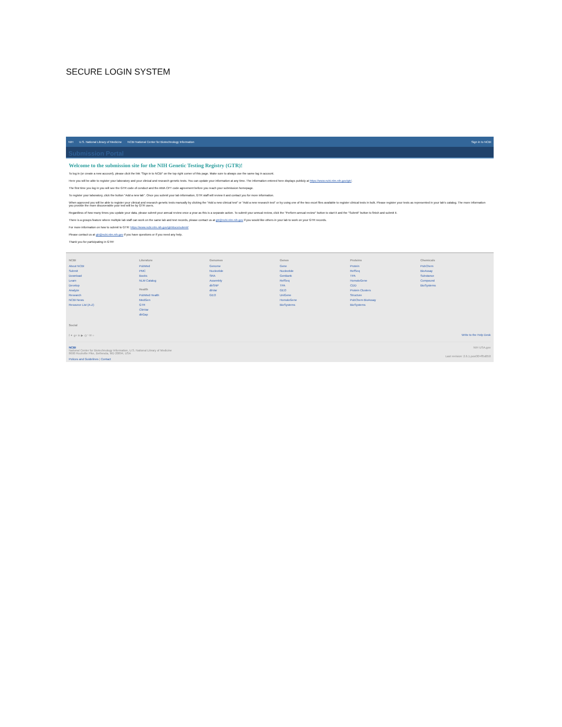SECURE LOGIN SYSTEM
NIH U.S. National Library of Medicine NCBI National Center for Biotechnology Information Sign in to NCBI
Submission Portal
Welcome to the submission site for the NIH Genetic Testing Registry (GTR)!
To log in (or create a new account), please click the link "Sign in to NCBI" on the top right corner of this page. Make sure to always use the same log in account.
Here you will be able to register your laboratory and your clinical and research genetic tests. You can update your information at any time. The information entered here displays publicly at https://www.ncbi.nlm.nih.gov/gtr/.
The first time you log in you will see the GTR code of conduct and the AMA CPT code agreement before you reach your submission homepage.
To register your laboratory, click the button "Add a new lab". Once you submit your lab information, GTR staff will review it and contact you for more information.
When approved you will be able to register your clinical and research genetic tests manually by clicking the "Add a new clinical test" or "Add a new research test" or by using one of the two excel files available to register clinical tests in bulk. Please register your tests as represented in your lab's catalog. The more information you provide the more discoverable your test will be by GTR users.
Regardless of how many times you update your data, please submit your annual review once a year as this is a separate action. To submit your annual review, click the "Perform annual review" button to start it and the "Submit" button to finish and submit it.
There is a groups feature where multiple lab staff can work on the same lab and test records, please contact us at gtr@ncbi.nlm.nih.gov if you would like others in your lab to work on your GTR records.
For more information on how to submit to GTR: https://www.ncbi.nlm.nih.gov/gtr/docs/submit/
Please contact us at gtr@ncbi.nlm.nih.gov if you have questions or if you need any help.
Thank you for participating in GTR!
NCBI
About NCBI
Submit
Download
Learn
Develop
Analyze
Research
NCBI News
Resource List (A-Z)
Literature
PubMed
PMC
Books
NLM Catalog
Health
PubMed Health
MedGen
GTR
ClinVar
dbGap
Genomes
Genome
Nucleotide
SRA
Assembly
dbSNP
dbVar
GEO
Genes
Gene
Nucleotide
GenBank
RefSeq
TPA
GEO
UniGene
HomoloGene
BioSystems
Proteins
Protein
RefSeq
TPA
HomoloGene
CDD
Protein Clusters
Structure
PubChem BioAssay
BioSystems
Chemicals
PubChem
BioAssay
Substance
Compound
BioSystems
Social
f ✦ g+ in ▶ ◎ ◝ ✉ ○ Write to the Help Desk
NCBI
National Center for Biotechnology Information, U.S. National Library of Medicine
8600 Rockville Pike, Bethesda, MD 20894, USA
Polices and Guidelines | Contact
NIH USA.gov
Last revision: 2.6.1.post30+ff5d050